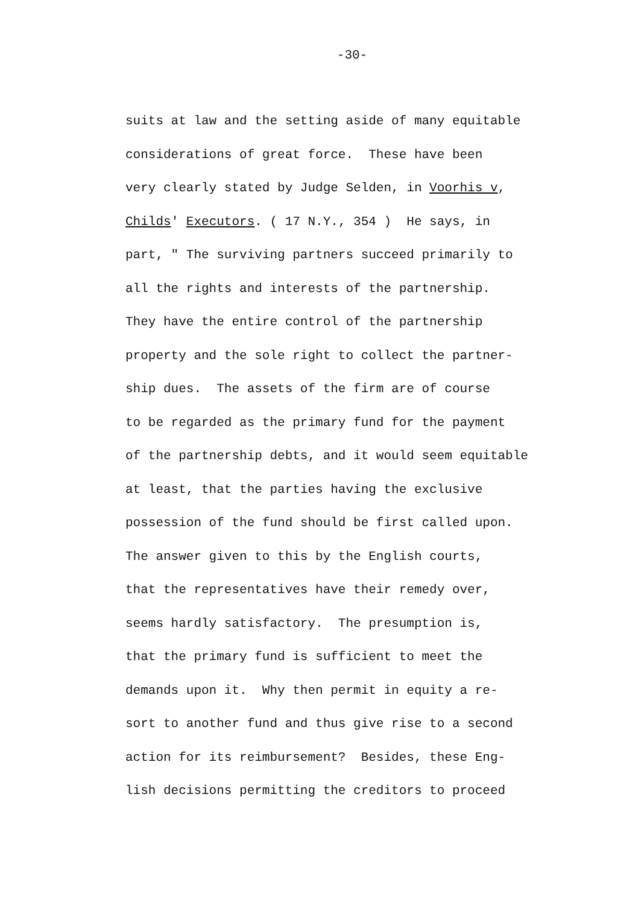-30-
suits at law and the setting aside of many equitable
considerations of great force. These have been
very clearly stated by Judge Selden, in Voorhis v,
Childs' Executors. ( 17 N.Y., 354 ) He says, in
part, " The surviving partners succeed primarily to
all the rights and interests of the partnership.
They have the entire control of the partnership
property and the sole right to collect the partner-
ship dues. The assets of the firm are of course
to be regarded as the primary fund for the payment
of the partnership debts, and it would seem equitable
at least, that the parties having the exclusive
possession of the fund should be first called upon.
The answer given to this by the English courts,
that the representatives have their remedy over,
seems hardly satisfactory. The presumption is,
that the primary fund is sufficient to meet the
demands upon it. Why then permit in equity a re-
sort to another fund and thus give rise to a second
action for its reimbursement? Besides, these Eng-
lish decisions permitting the creditors to proceed